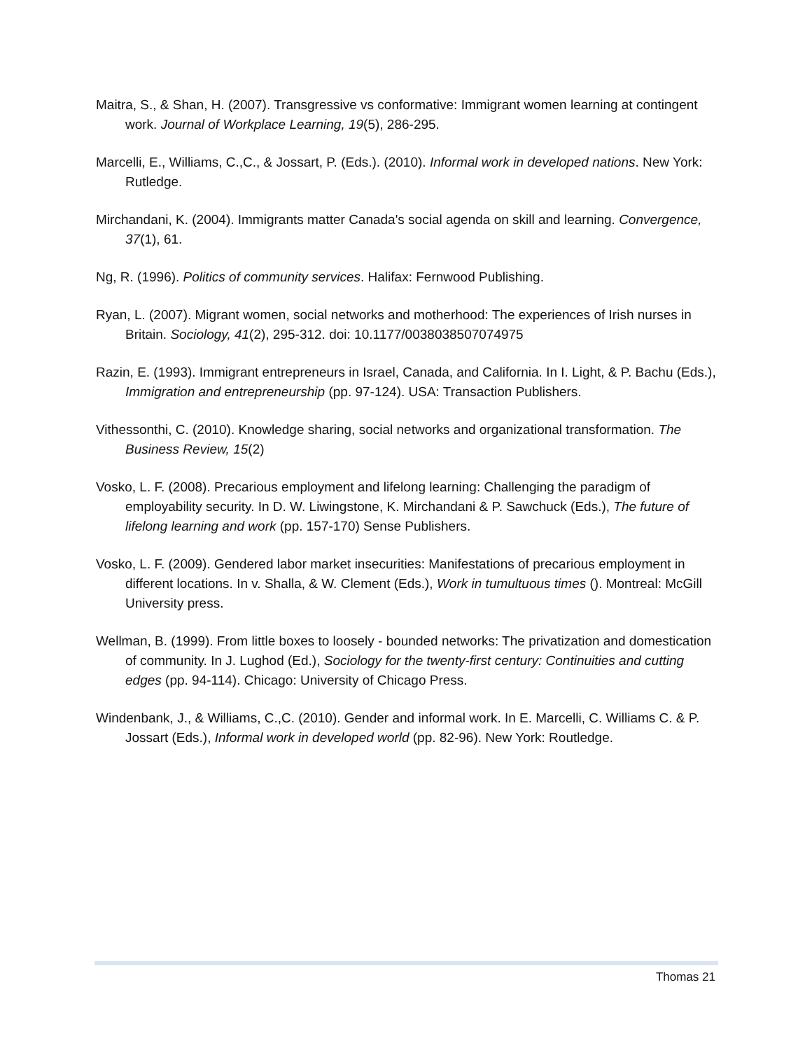Maitra, S., & Shan, H. (2007). Transgressive vs conformative: Immigrant women learning at contingent work. Journal of Workplace Learning, 19(5), 286-295.
Marcelli, E., Williams, C.,C., & Jossart, P. (Eds.). (2010). Informal work in developed nations. New York: Rutledge.
Mirchandani, K. (2004). Immigrants matter Canada's social agenda on skill and learning. Convergence, 37(1), 61.
Ng, R. (1996). Politics of community services. Halifax: Fernwood Publishing.
Ryan, L. (2007). Migrant women, social networks and motherhood: The experiences of Irish nurses in Britain. Sociology, 41(2), 295-312. doi: 10.1177/0038038507074975
Razin, E. (1993). Immigrant entrepreneurs in Israel, Canada, and California. In I. Light, & P. Bachu (Eds.), Immigration and entrepreneurship (pp. 97-124). USA: Transaction Publishers.
Vithessonthi, C. (2010). Knowledge sharing, social networks and organizational transformation. The Business Review, 15(2)
Vosko, L. F. (2008). Precarious employment and lifelong learning: Challenging the paradigm of employability security. In D. W. Liwingstone, K. Mirchandani & P. Sawchuck (Eds.), The future of lifelong learning and work (pp. 157-170) Sense Publishers.
Vosko, L. F. (2009). Gendered labor market insecurities: Manifestations of precarious employment in different locations. In v. Shalla, & W. Clement (Eds.), Work in tumultuous times (). Montreal: McGill University press.
Wellman, B. (1999). From little boxes to loosely - bounded networks: The privatization and domestication of community. In J. Lughod (Ed.), Sociology for the twenty-first century: Continuities and cutting edges (pp. 94-114). Chicago: University of Chicago Press.
Windenbank, J., & Williams, C.,C. (2010). Gender and informal work. In E. Marcelli, C. Williams C. & P. Jossart (Eds.), Informal work in developed world (pp. 82-96). New York: Routledge.
Thomas 21